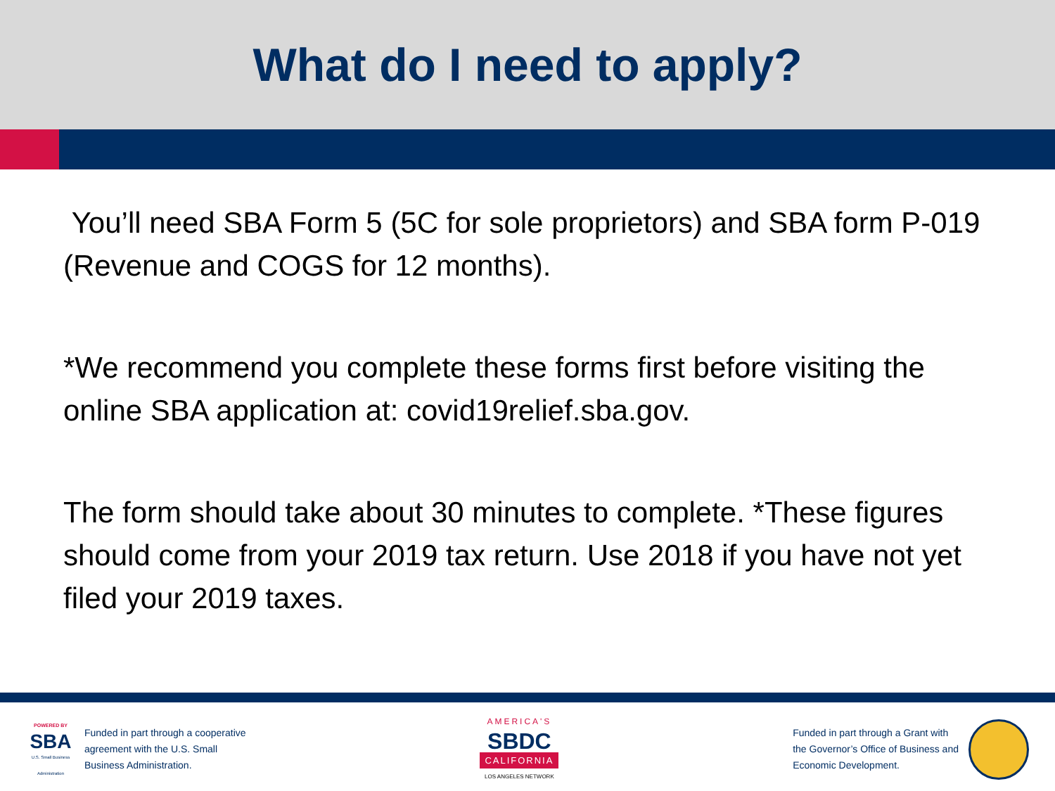What do I need to apply?
You’ll need SBA Form 5 (5C for sole proprietors) and SBA form P-019 (Revenue and COGS for 12 months).
*We recommend you complete these forms first before visiting the online SBA application at: covid19relief.sba.gov.
The form should take about 30 minutes to complete. *These figures should come from your 2019 tax return. Use 2018 if you have not yet filed your 2019 taxes.
POWERED BY
SBA
U.S. Small Business Administration
Funded in part through a cooperative
agreement with the U.S. Small
Business Administration.
AMERICA'S
SBDC
CALIFORNIA
LOS ANGELES NETWORK
Funded in part through a Grant with
the Governor’s Office of Business and
Economic Development.